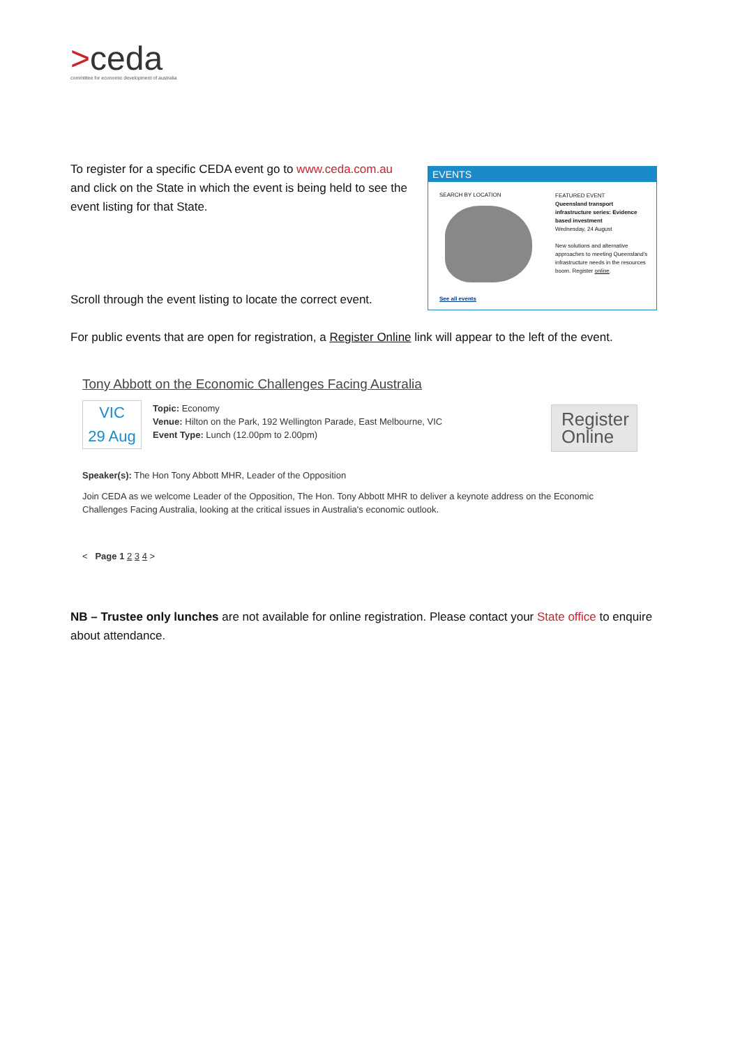>ceda
committee for economic development of australia
To register for a specific CEDA event go to www.ceda.com.au and click on the State in which the event is being held to see the event listing for that State.
EVENTS
SEARCH BY LOCATION
FEATURED EVENT
Queensland transport infrastructure series: Evidence based investment
Wednesday, 24 August
New solutions and alternative approaches to meeting Queensland's infrastructure needs in the resources boom. Register online.
See all events
Scroll through the event listing to locate the correct event.
For public events that are open for registration, a Register Online link will appear to the left of the event.
Tony Abbott on the Economic Challenges Facing Australia
VIC
29 Aug
Topic: Economy
Venue: Hilton on the Park, 192 Wellington Parade, East Melbourne, VIC
Event Type: Lunch (12.00pm to 2.00pm)
Register
Online
Speaker(s): The Hon Tony Abbott MHR, Leader of the Opposition
Join CEDA as we welcome Leader of the Opposition, The Hon. Tony Abbott MHR to deliver a keynote address on the Economic Challenges Facing Australia, looking at the critical issues in Australia's economic outlook.
< Page 1 2 3 4 >
NB – Trustee only lunches are not available for online registration. Please contact your State office to enquire about attendance.